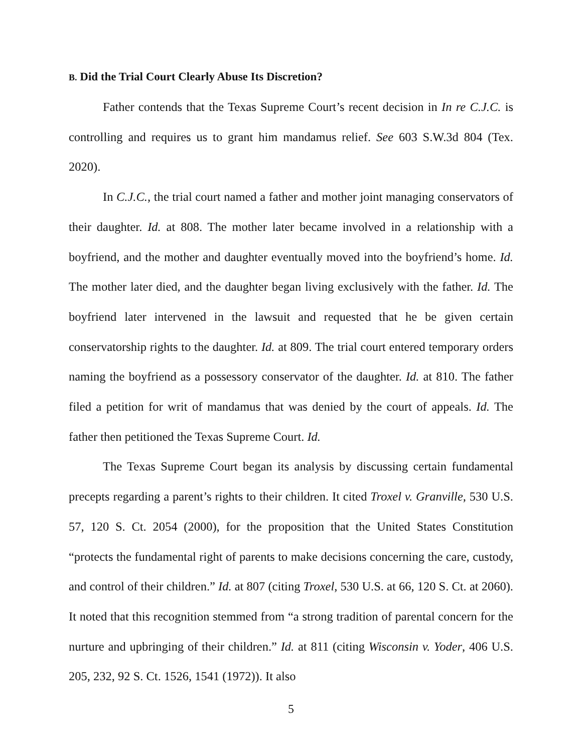B. Did the Trial Court Clearly Abuse Its Discretion?
Father contends that the Texas Supreme Court’s recent decision in In re C.J.C. is controlling and requires us to grant him mandamus relief. See 603 S.W.3d 804 (Tex. 2020).
In C.J.C., the trial court named a father and mother joint managing conservators of their daughter. Id. at 808. The mother later became involved in a relationship with a boyfriend, and the mother and daughter eventually moved into the boyfriend’s home. Id. The mother later died, and the daughter began living exclusively with the father. Id. The boyfriend later intervened in the lawsuit and requested that he be given certain conservatorship rights to the daughter. Id. at 809. The trial court entered temporary orders naming the boyfriend as a possessory conservator of the daughter. Id. at 810. The father filed a petition for writ of mandamus that was denied by the court of appeals. Id. The father then petitioned the Texas Supreme Court. Id.
The Texas Supreme Court began its analysis by discussing certain fundamental precepts regarding a parent’s rights to their children. It cited Troxel v. Granville, 530 U.S. 57, 120 S. Ct. 2054 (2000), for the proposition that the United States Constitution “protects the fundamental right of parents to make decisions concerning the care, custody, and control of their children.” Id. at 807 (citing Troxel, 530 U.S. at 66, 120 S. Ct. at 2060). It noted that this recognition stemmed from “a strong tradition of parental concern for the nurture and upbringing of their children.” Id. at 811 (citing Wisconsin v. Yoder, 406 U.S. 205, 232, 92 S. Ct. 1526, 1541 (1972)). It also
5